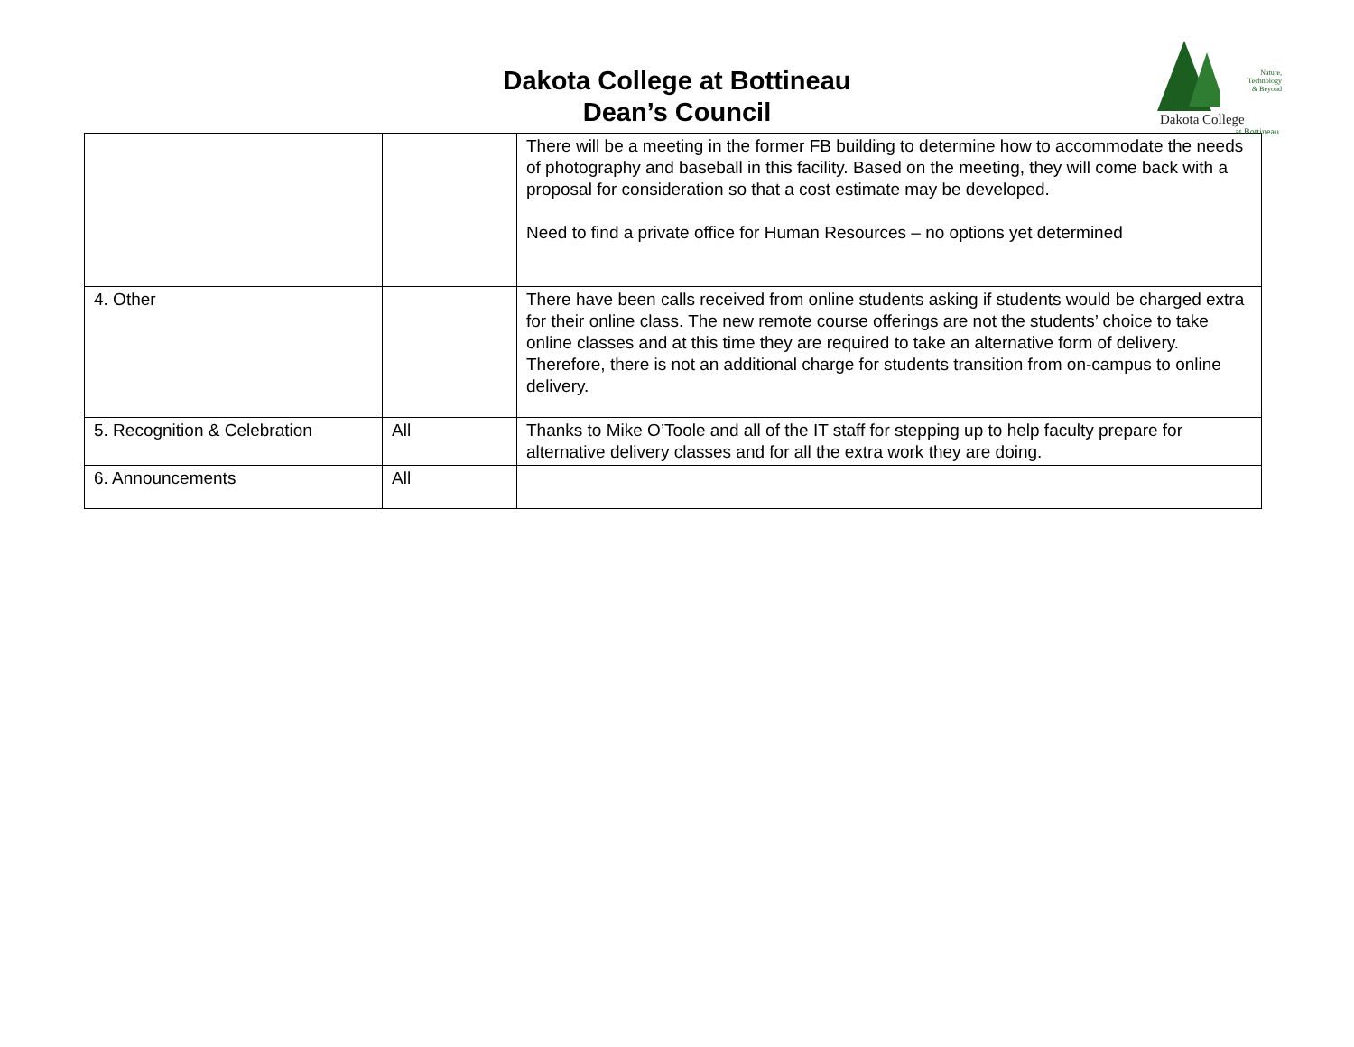Dakota College at Bottineau
Dean’s Council
Nature,
Technology
& Beyond
Dakota College
at Bottineau
| | | There will be a meeting in the former FB building to determine how to accommodate the needs of photography and baseball in this facility. Based on the meeting, they will come back with a proposal for consideration so that a cost estimate may be developed. Need to find a private office for Human Resources – no options yet determined |
| 4. Other | | There have been calls received from online students asking if students would be charged extra for their online class. The new remote course offerings are not the students’ choice to take online classes and at this time they are required to take an alternative form of delivery. Therefore, there is not an additional charge for students transition from on-campus to online delivery. |
| 5. Recognition & Celebration | All | Thanks to Mike O’Toole and all of the IT staff for stepping up to help faculty prepare for alternative delivery classes and for all the extra work they are doing. |
| 6. Announcements | All | |